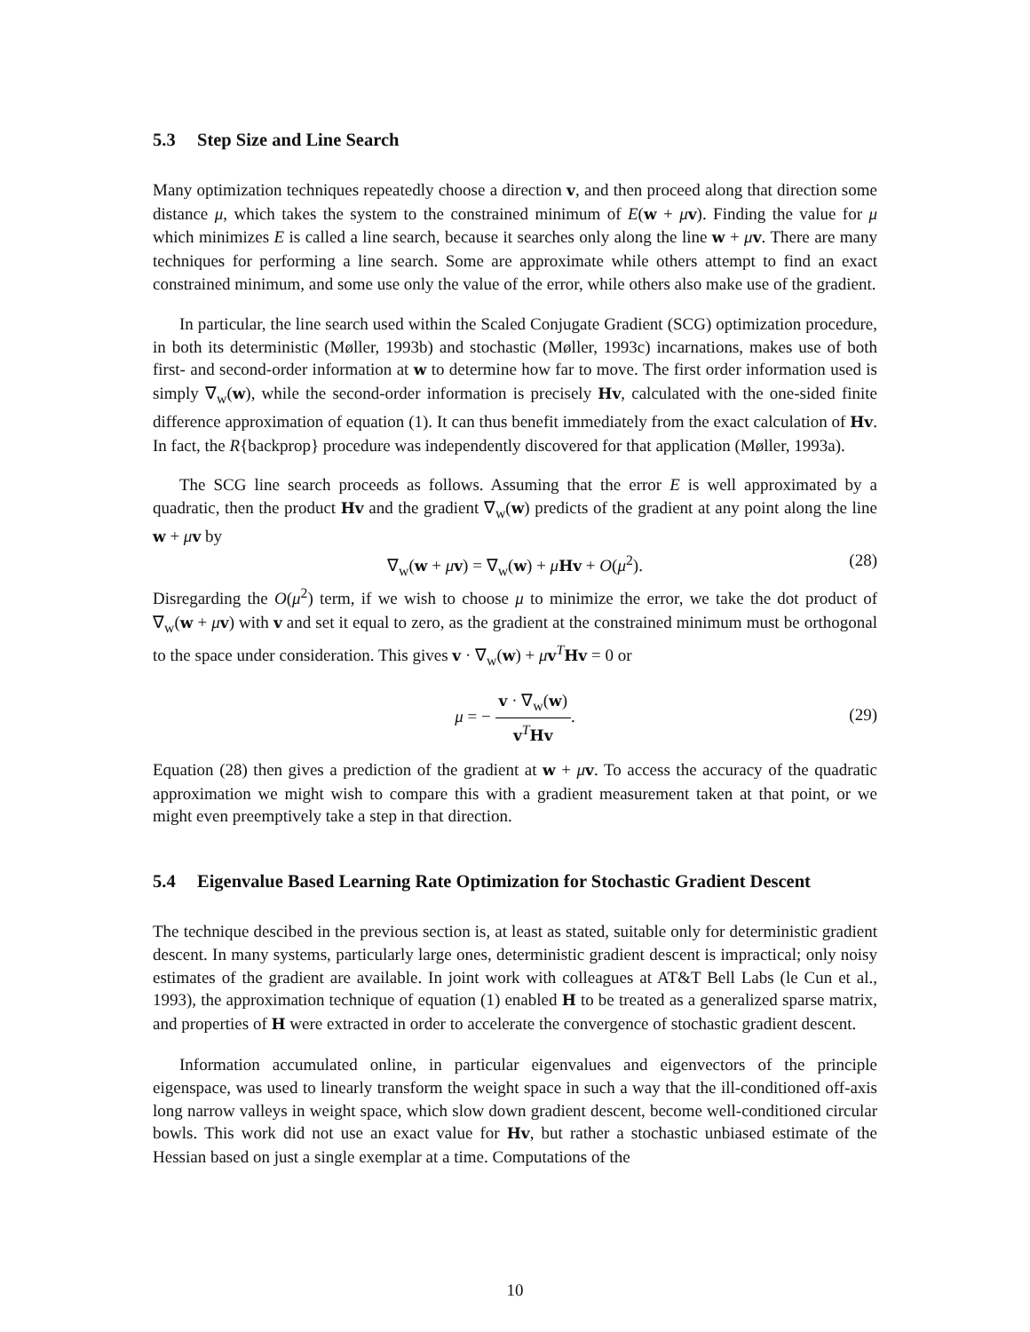5.3 Step Size and Line Search
Many optimization techniques repeatedly choose a direction v, and then proceed along that direction some distance μ, which takes the system to the constrained minimum of E(w + μv). Finding the value for μ which minimizes E is called a line search, because it searches only along the line w + μv. There are many techniques for performing a line search. Some are approximate while others attempt to find an exact constrained minimum, and some use only the value of the error, while others also make use of the gradient.
In particular, the line search used within the Scaled Conjugate Gradient (SCG) optimization procedure, in both its deterministic (Møller, 1993b) and stochastic (Møller, 1993c) incarnations, makes use of both first- and second-order information at w to determine how far to move. The first order information used is simply ∇<sub>w</sub>(w), while the second-order information is precisely Hv, calculated with the one-sided finite difference approximation of equation (1). It can thus benefit immediately from the exact calculation of Hv. In fact, the R{backprop} procedure was independently discovered for that application (Møller, 1993a).
The SCG line search proceeds as follows. Assuming that the error E is well approximated by a quadratic, then the product Hv and the gradient ∇<sub>w</sub>(w) predicts of the gradient at any point along the line w + μv by
∇<sub>w</sub>(w + μv) = ∇<sub>w</sub>(w) + μHv + O(μ<sup>2</sup>). (28)
Disregarding the O(μ<sup>2</sup>) term, if we wish to choose μ to minimize the error, we take the dot product of ∇<sub>w</sub>(w + μv) with v and set it equal to zero, as the gradient at the constrained minimum must be orthogonal to the space under consideration. This gives v · ∇<sub>w</sub>(w) + μv<sup>T</sup>Hv = 0 or
μ = − v · ∇<sub>w</sub>(w) v<sup>T</sup>Hv.
(29)
Equation (28) then gives a prediction of the gradient at w + μv. To access the accuracy of the quadratic approximation we might wish to compare this with a gradient measurement taken at that point, or we might even preemptively take a step in that direction.
5.4 Eigenvalue Based Learning Rate Optimization for Stochastic Gradient Descent
The technique descibed in the previous section is, at least as stated, suitable only for deterministic gradient descent. In many systems, particularly large ones, deterministic gradient descent is impractical; only noisy estimates of the gradient are available. In joint work with colleagues at AT&T Bell Labs (le Cun et al., 1993), the approximation technique of equation (1) enabled H to be treated as a generalized sparse matrix, and properties of H were extracted in order to accelerate the convergence of stochastic gradient descent.
Information accumulated online, in particular eigenvalues and eigenvectors of the principle eigenspace, was used to linearly transform the weight space in such a way that the ill-conditioned off-axis long narrow valleys in weight space, which slow down gradient descent, become well-conditioned circular bowls. This work did not use an exact value for Hv, but rather a stochastic unbiased estimate of the Hessian based on just a single exemplar at a time. Computations of the
10